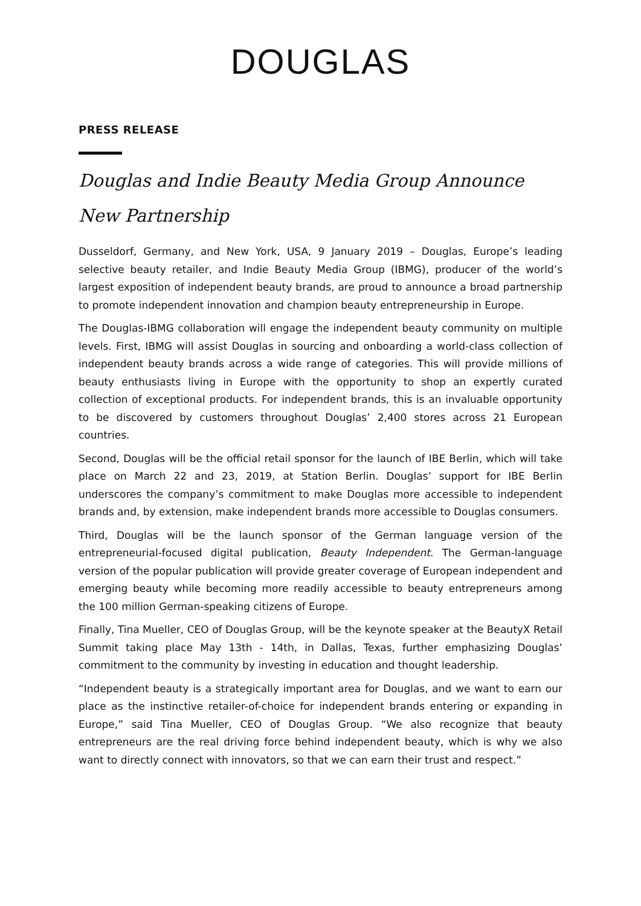DOUGLAS
PRESS RELEASE
Douglas and Indie Beauty Media Group Announce New Partnership
Dusseldorf, Germany, and New York, USA, 9 January 2019 – Douglas, Europe’s leading selective beauty retailer, and Indie Beauty Media Group (IBMG), producer of the world’s largest exposition of independent beauty brands, are proud to announce a broad partnership to promote independent innovation and champion beauty entrepreneurship in Europe.
The Douglas-IBMG collaboration will engage the independent beauty community on multiple levels. First, IBMG will assist Douglas in sourcing and onboarding a world-class collection of independent beauty brands across a wide range of categories. This will provide millions of beauty enthusiasts living in Europe with the opportunity to shop an expertly curated collection of exceptional products. For independent brands, this is an invaluable opportunity to be discovered by customers throughout Douglas’ 2,400 stores across 21 European countries.
Second, Douglas will be the official retail sponsor for the launch of IBE Berlin, which will take place on March 22 and 23, 2019, at Station Berlin. Douglas’ support for IBE Berlin underscores the company’s commitment to make Douglas more accessible to independent brands and, by extension, make independent brands more accessible to Douglas consumers.
Third, Douglas will be the launch sponsor of the German language version of the entrepreneurial-focused digital publication, Beauty Independent. The German-language version of the popular publication will provide greater coverage of European independent and emerging beauty while becoming more readily accessible to beauty entrepreneurs among the 100 million German-speaking citizens of Europe.
Finally, Tina Mueller, CEO of Douglas Group, will be the keynote speaker at the BeautyX Retail Summit taking place May 13th - 14th, in Dallas, Texas, further emphasizing Douglas’ commitment to the community by investing in education and thought leadership.
“Independent beauty is a strategically important area for Douglas, and we want to earn our place as the instinctive retailer-of-choice for independent brands entering or expanding in Europe,” said Tina Mueller, CEO of Douglas Group. “We also recognize that beauty entrepreneurs are the real driving force behind independent beauty, which is why we also want to directly connect with innovators, so that we can earn their trust and respect.”